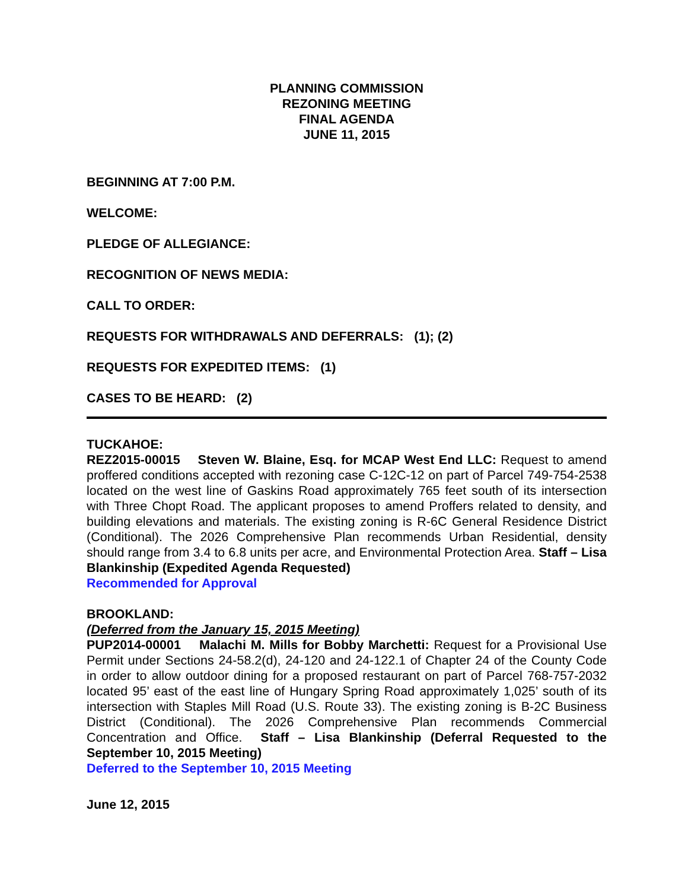PLANNING COMMISSION
REZONING MEETING
FINAL AGENDA
JUNE 11, 2015
BEGINNING AT 7:00 P.M.
WELCOME:
PLEDGE OF ALLEGIANCE:
RECOGNITION OF NEWS MEDIA:
CALL TO ORDER:
REQUESTS FOR WITHDRAWALS AND DEFERRALS: (1); (2)
REQUESTS FOR EXPEDITED ITEMS: (1)
CASES TO BE HEARD: (2)
TUCKAHOE:
REZ2015-00015 Steven W. Blaine, Esq. for MCAP West End LLC: Request to amend proffered conditions accepted with rezoning case C-12C-12 on part of Parcel 749-754-2538 located on the west line of Gaskins Road approximately 765 feet south of its intersection with Three Chopt Road. The applicant proposes to amend Proffers related to density, and building elevations and materials. The existing zoning is R-6C General Residence District (Conditional). The 2026 Comprehensive Plan recommends Urban Residential, density should range from 3.4 to 6.8 units per acre, and Environmental Protection Area. Staff – Lisa Blankinship (Expedited Agenda Requested)
Recommended for Approval
BROOKLAND:
(Deferred from the January 15, 2015 Meeting)
PUP2014-00001 Malachi M. Mills for Bobby Marchetti: Request for a Provisional Use Permit under Sections 24-58.2(d), 24-120 and 24-122.1 of Chapter 24 of the County Code in order to allow outdoor dining for a proposed restaurant on part of Parcel 768-757-2032 located 95’ east of the east line of Hungary Spring Road approximately 1,025’ south of its intersection with Staples Mill Road (U.S. Route 33). The existing zoning is B-2C Business District (Conditional). The 2026 Comprehensive Plan recommends Commercial Concentration and Office. Staff – Lisa Blankinship (Deferral Requested to the September 10, 2015 Meeting)
Deferred to the September 10, 2015 Meeting
June 12, 2015